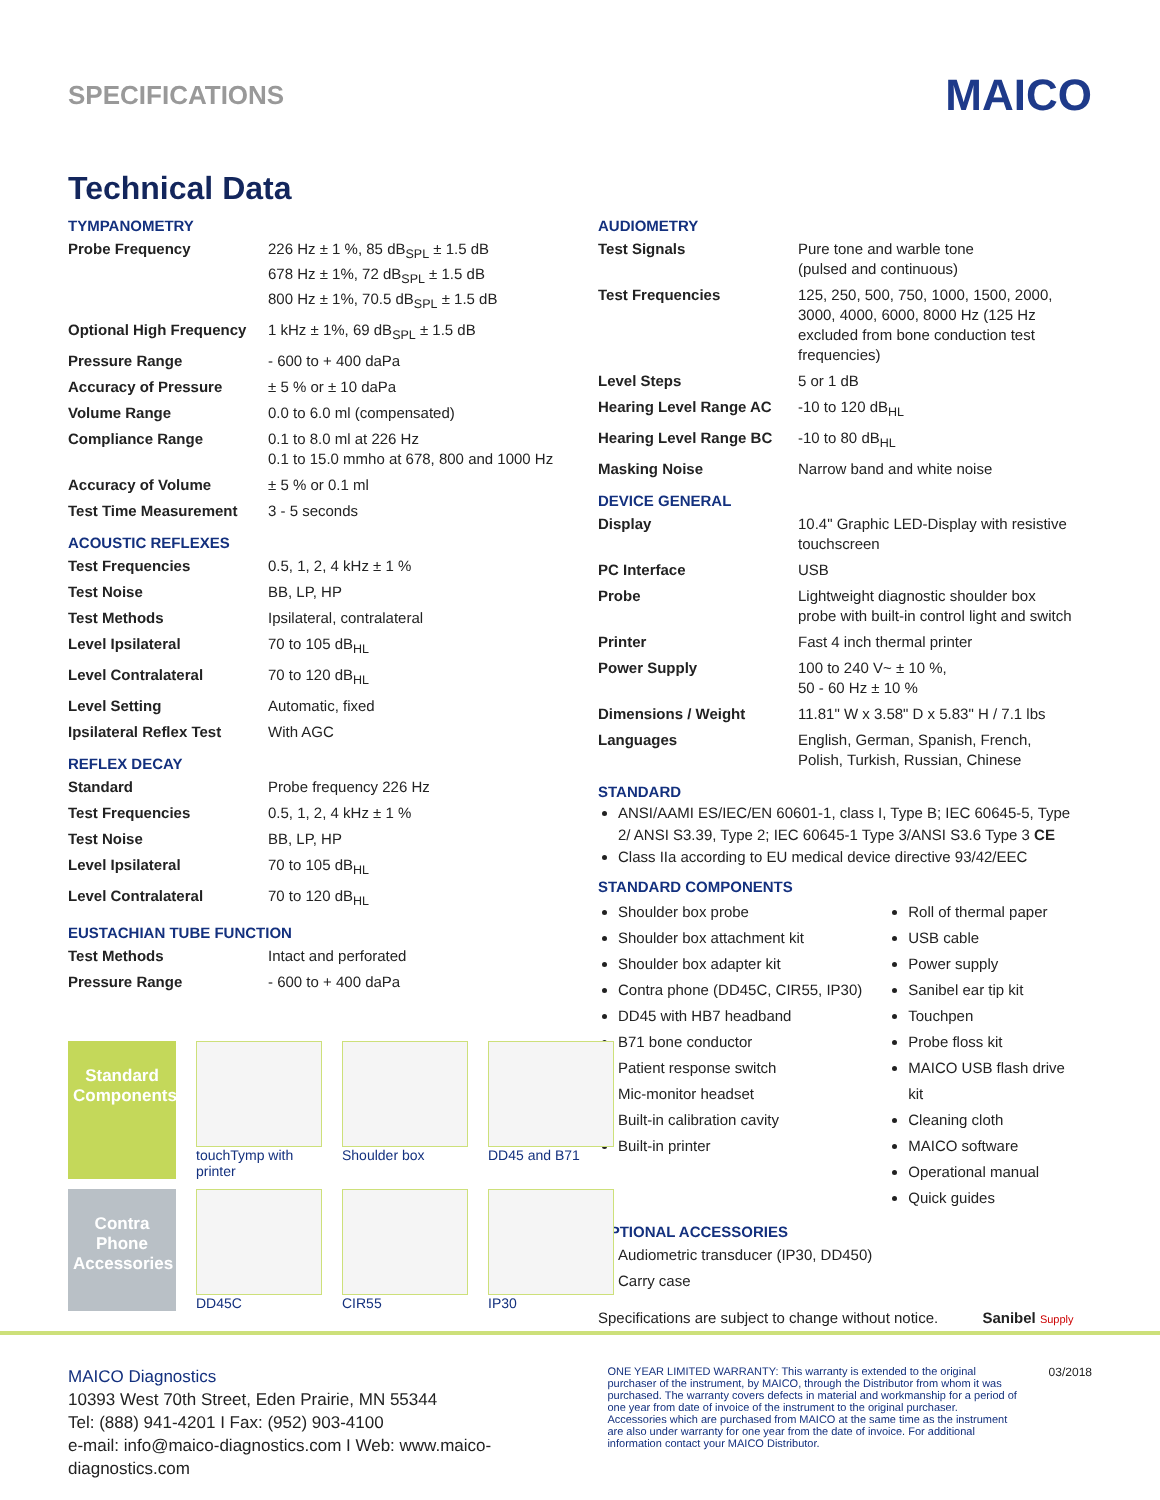SPECIFICATIONS
MAICO
Technical Data
TYMPANOMETRY
| Probe Frequency | 226 Hz ± 1 %, 85 dB<sub>SPL</sub> ± 1.5 dB 678 Hz ± 1%, 72 dB<sub>SPL</sub> ± 1.5 dB 800 Hz ± 1%, 70.5 dB<sub>SPL</sub> ± 1.5 dB |
| Optional High Frequency | 1 kHz ± 1%, 69 dB<sub>SPL</sub> ± 1.5 dB |
| Pressure Range | - 600 to + 400 daPa |
| Accuracy of Pressure | ± 5 % or ± 10 daPa |
| Volume Range | 0.0 to 6.0 ml (compensated) |
| Compliance Range | 0.1 to 8.0 ml at 226 Hz 0.1 to 15.0 mmho at 678, 800 and 1000 Hz |
| Accuracy of Volume | ± 5 % or 0.1 ml |
| Test Time Measurement | 3 - 5 seconds |
ACOUSTIC REFLEXES
| Test Frequencies | 0.5, 1, 2, 4 kHz ± 1 % |
| Test Noise | BB, LP, HP |
| Test Methods | Ipsilateral, contralateral |
| Level Ipsilateral | 70 to 105 dB<sub>HL</sub> |
| Level Contralateral | 70 to 120 dB<sub>HL</sub> |
| Level Setting | Automatic, fixed |
| Ipsilateral Reflex Test | With AGC |
REFLEX DECAY
| Standard | Probe frequency 226 Hz |
| Test Frequencies | 0.5, 1, 2, 4 kHz ± 1 % |
| Test Noise | BB, LP, HP |
| Level Ipsilateral | 70 to 105 dB<sub>HL</sub> |
| Level Contralateral | 70 to 120 dB<sub>HL</sub> |
EUSTACHIAN TUBE FUNCTION
| Test Methods | Intact and perforated |
| Pressure Range | - 600 to + 400 daPa |
AUDIOMETRY
| Test Signals | Pure tone and warble tone (pulsed and continuous) |
| Test Frequencies | 125, 250, 500, 750, 1000, 1500, 2000, 3000, 4000, 6000, 8000 Hz (125 Hz excluded from bone conduction test frequencies) |
| Level Steps | 5 or 1 dB |
| Hearing Level Range AC | -10 to 120 dB<sub>HL</sub> |
| Hearing Level Range BC | -10 to 80 dB<sub>HL</sub> |
| Masking Noise | Narrow band and white noise |
DEVICE GENERAL
| Display | 10.4" Graphic LED-Display with resistive touchscreen |
| PC Interface | USB |
| Probe | Lightweight diagnostic shoulder box probe with built-in control light and switch |
| Printer | Fast 4 inch thermal printer |
| Power Supply | 100 to 240 V~ ± 10 %, 50 - 60 Hz ± 10 % |
| Dimensions / Weight | 11.81" W x 3.58" D x 5.83" H / 7.1 lbs |
| Languages | English, German, Spanish, French, Polish, Turkish, Russian, Chinese |
STANDARD
ANSI/AAMI ES/IEC/EN 60601-1, class I, Type B; IEC 60645-5, Type 2/ ANSI S3.39, Type 2; IEC 60645-1 Type 3/ANSI S3.6 Type 3 CE
Class IIa according to EU medical device directive 93/42/EEC
STANDARD COMPONENTS
Shoulder box probe
Shoulder box attachment kit
Shoulder box adapter kit
Contra phone (DD45C, CIR55, IP30)
DD45 with HB7 headband
B71 bone conductor
Patient response switch
Mic-monitor headset
Built-in calibration cavity
Built-in printer
Roll of thermal paper
USB cable
Power supply
Sanibel ear tip kit
Touchpen
Probe floss kit
MAICO USB flash drive kit
Cleaning cloth
MAICO software
Operational manual
Quick guides
OPTIONAL ACCESSORIES
Audiometric transducer (IP30, DD450)
Carry case
Specifications are subject to change without notice. Sanibel Supply
Standard Components
touchTymp with printer
Shoulder box
DD45 and B71
Contra Phone Accessories
DD45C
CIR55
IP30
MAICO Diagnostics
10393 West 70th Street, Eden Prairie, MN 55344
Tel: (888) 941-4201 I Fax: (952) 903-4100
e-mail: info@maico-diagnostics.com I Web: www.maico-diagnostics.com
ONE YEAR LIMITED WARRANTY: This warranty is extended to the original purchaser of the instrument, by MAICO, through the Distributor from whom it was purchased. The warranty covers defects in material and workmanship for a period of one year from date of invoice of the instrument to the original purchaser. Accessories which are purchased from MAICO at the same time as the instrument are also under warranty for one year from the date of invoice. For additional information contact your MAICO Distributor.
03/2018